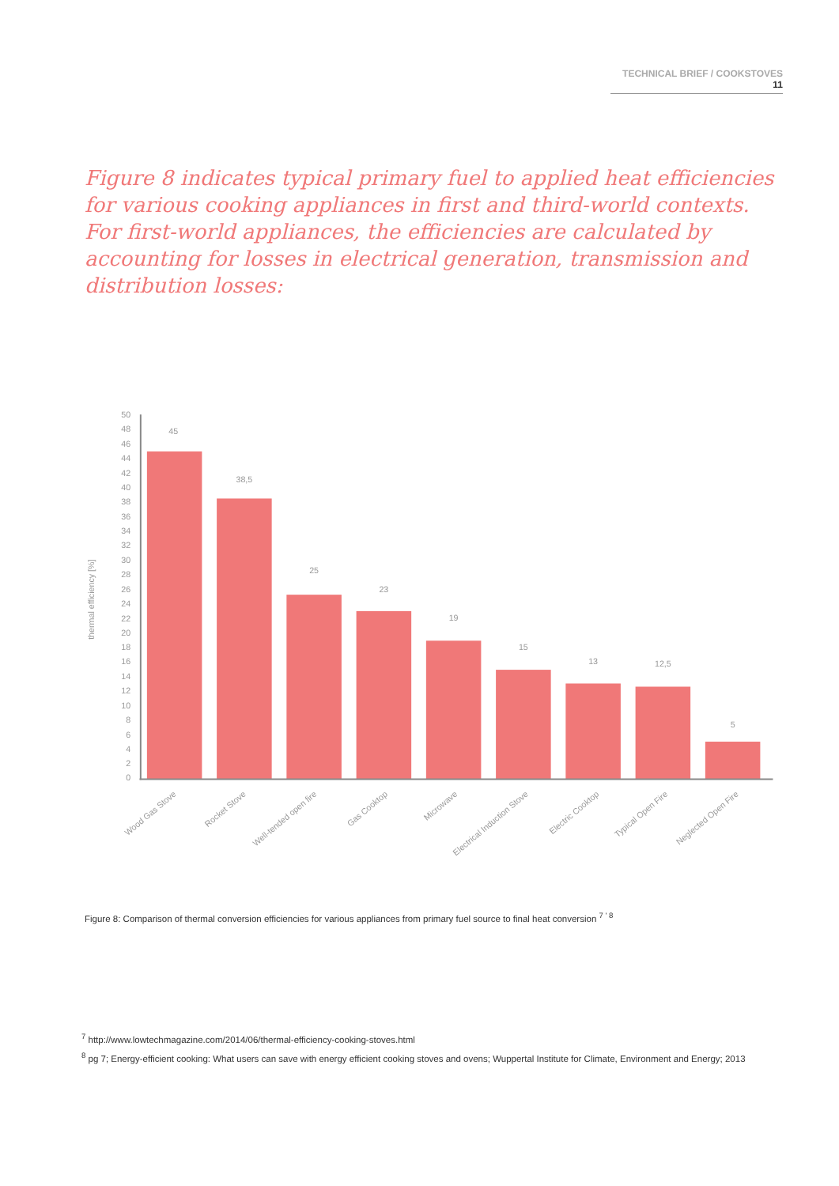TECHNICAL BRIEF / COOKSTOVES 11
Figure 8 indicates typical primary fuel to applied heat efficiencies for various cooking appliances in first and third-world contexts. For first-world appliances, the efficiencies are calculated by accounting for losses in electrical generation, transmission and distribution losses:
50
48
46
44
42
40
38
36
34
32
30
28
26
24
22
20
18
16
14
12
10
8
6
4
2
0
thermal efficiency [%]
45
38,5
25
23
19
15
13
12,5
5
Wood Gas Stove
Rocket Stove
Well-tended open fire
Gas Cooktop
Microwave
Electrical Induction Stove
Electric Cooktop
Typical Open Fire
Neglected Open Fire
Figure 8: Comparison of thermal conversion efficiencies for various appliances from primary fuel source to final heat conversion <sup>7 ' 8</sup>
<sup>7</sup> http://www.lowtechmagazine.com/2014/06/thermal-efficiency-cooking-stoves.html
<sup>8</sup> pg 7; Energy-efficient cooking: What users can save with energy efficient cooking stoves and ovens; Wuppertal Institute for Climate, Environment and Energy; 2013